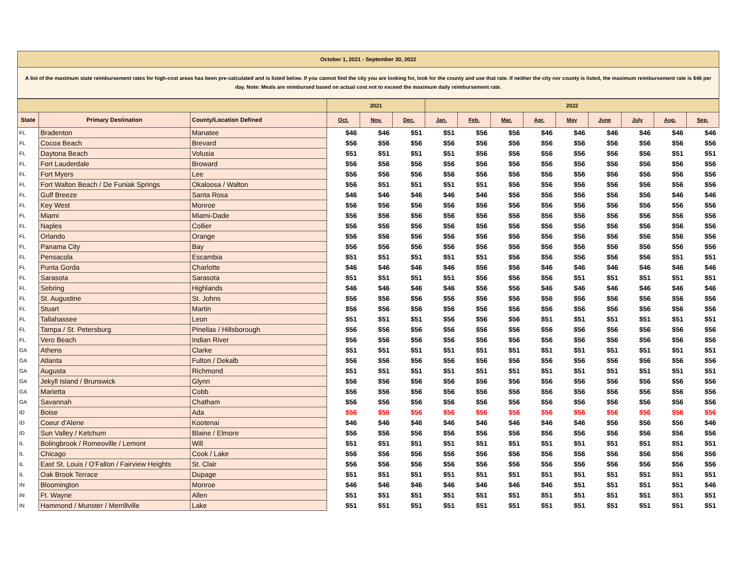October 1, 2021 - September 30, 2022
A list of the maximum state reimbursement rates for high-cost areas has been pre-calculated and is listed below. If you cannot find the city you are looking for, look for the county and use that rate. If neither the city nor county is listed, the maximum reimbursement rate is $46 per day. Note: Meals are reimbursed based on actual cost not to exceed the maximum daily reimbursement rate.
| | | | 2021 | | | 2022 | | | | | | | | |
| --- | --- | --- | --- | --- | --- | --- | --- | --- | --- | --- | --- | --- | --- | --- |
| State | Primary Destination | County/Location Defined | Oct. | Nov. | Dec. | Jan. | Feb. | Mar. | Apr. | May | June | July | Aug. | Sep. |
| FL | Bradenton | Manatee | $46 | $46 | $51 | $51 | $56 | $56 | $46 | $46 | $46 | $46 | $46 | $46 |
| FL | Cocoa Beach | Brevard | $56 | $56 | $56 | $56 | $56 | $56 | $56 | $56 | $56 | $56 | $56 | $56 |
| FL | Daytona Beach | Volusia | $51 | $51 | $51 | $51 | $56 | $56 | $56 | $56 | $56 | $56 | $51 | $51 |
| FL | Fort Lauderdale | Broward | $56 | $56 | $56 | $56 | $56 | $56 | $56 | $56 | $56 | $56 | $56 | $56 |
| FL | Fort Myers | Lee | $56 | $56 | $56 | $56 | $56 | $56 | $56 | $56 | $56 | $56 | $56 | $56 |
| FL | Fort Walton Beach / De Funiak Springs | Okaloosa / Walton | $56 | $51 | $51 | $51 | $51 | $56 | $56 | $56 | $56 | $56 | $56 | $56 |
| FL | Gulf Breeze | Santa Rosa | $46 | $46 | $46 | $46 | $46 | $56 | $56 | $56 | $56 | $56 | $46 | $46 |
| FL | Key West | Monroe | $56 | $56 | $56 | $56 | $56 | $56 | $56 | $56 | $56 | $56 | $56 | $56 |
| FL | Miami | Miami-Dade | $56 | $56 | $56 | $56 | $56 | $56 | $56 | $56 | $56 | $56 | $56 | $56 |
| FL | Naples | Collier | $56 | $56 | $56 | $56 | $56 | $56 | $56 | $56 | $56 | $56 | $56 | $56 |
| FL | Orlando | Orange | $56 | $56 | $56 | $56 | $56 | $56 | $56 | $56 | $56 | $56 | $56 | $56 |
| FL | Panama City | Bay | $56 | $56 | $56 | $56 | $56 | $56 | $56 | $56 | $56 | $56 | $56 | $56 |
| FL | Pensacola | Escambia | $51 | $51 | $51 | $51 | $51 | $56 | $56 | $56 | $56 | $56 | $51 | $51 |
| FL | Punta Gorda | Charlotte | $46 | $46 | $46 | $46 | $56 | $56 | $46 | $46 | $46 | $46 | $46 | $46 |
| FL | Sarasota | Sarasota | $51 | $51 | $51 | $51 | $56 | $56 | $56 | $51 | $51 | $51 | $51 | $51 |
| FL | Sebring | Highlands | $46 | $46 | $46 | $46 | $56 | $56 | $46 | $46 | $46 | $46 | $46 | $46 |
| FL | St. Augustine | St. Johns | $56 | $56 | $56 | $56 | $56 | $56 | $56 | $56 | $56 | $56 | $56 | $56 |
| FL | Stuart | Martin | $56 | $56 | $56 | $56 | $56 | $56 | $56 | $56 | $56 | $56 | $56 | $56 |
| FL | Tallahassee | Leon | $51 | $51 | $51 | $56 | $56 | $56 | $51 | $51 | $51 | $51 | $51 | $51 |
| FL | Tampa / St. Petersburg | Pinellas / Hillsborough | $56 | $56 | $56 | $56 | $56 | $56 | $56 | $56 | $56 | $56 | $56 | $56 |
| FL | Vero Beach | Indian River | $56 | $56 | $56 | $56 | $56 | $56 | $56 | $56 | $56 | $56 | $56 | $56 |
| GA | Athens | Clarke | $51 | $51 | $51 | $51 | $51 | $51 | $51 | $51 | $51 | $51 | $51 | $51 |
| GA | Atlanta | Fulton / Dekalb | $56 | $56 | $56 | $56 | $56 | $56 | $56 | $56 | $56 | $56 | $56 | $56 |
| GA | Augusta | Richmond | $51 | $51 | $51 | $51 | $51 | $51 | $51 | $51 | $51 | $51 | $51 | $51 |
| GA | Jekyll Island / Brunswick | Glynn | $56 | $56 | $56 | $56 | $56 | $56 | $56 | $56 | $56 | $56 | $56 | $56 |
| GA | Marietta | Cobb | $56 | $56 | $56 | $56 | $56 | $56 | $56 | $56 | $56 | $56 | $56 | $56 |
| GA | Savannah | Chatham | $56 | $56 | $56 | $56 | $56 | $56 | $56 | $56 | $56 | $56 | $56 | $56 |
| ID | Boise | Ada | $56 | $56 | $56 | $56 | $56 | $56 | $56 | $56 | $56 | $56 | $56 | $56 |
| ID | Coeur d'Alene | Kootenai | $46 | $46 | $46 | $46 | $46 | $46 | $46 | $46 | $56 | $56 | $56 | $46 |
| ID | Sun Valley / Ketchum | Blaine / Elmore | $56 | $56 | $56 | $56 | $56 | $56 | $56 | $56 | $56 | $56 | $56 | $56 |
| IL | Bolingbrook / Romeoville / Lemont | Will | $51 | $51 | $51 | $51 | $51 | $51 | $51 | $51 | $51 | $51 | $51 | $51 |
| IL | Chicago | Cook / Lake | $56 | $56 | $56 | $56 | $56 | $56 | $56 | $56 | $56 | $56 | $56 | $56 |
| IL | East St. Louis / O'Fallon / Fairview Heights | St. Clair | $56 | $56 | $56 | $56 | $56 | $56 | $56 | $56 | $56 | $56 | $56 | $56 |
| IL | Oak Brook Terrace | Dupage | $51 | $51 | $51 | $51 | $51 | $51 | $51 | $51 | $51 | $51 | $51 | $51 |
| IN | Bloomington | Monroe | $46 | $46 | $46 | $46 | $46 | $46 | $46 | $51 | $51 | $51 | $51 | $46 |
| IN | Ft. Wayne | Allen | $51 | $51 | $51 | $51 | $51 | $51 | $51 | $51 | $51 | $51 | $51 | $51 |
| IN | Hammond / Munster / Merrillville | Lake | $51 | $51 | $51 | $51 | $51 | $51 | $51 | $51 | $51 | $51 | $51 | $51 |